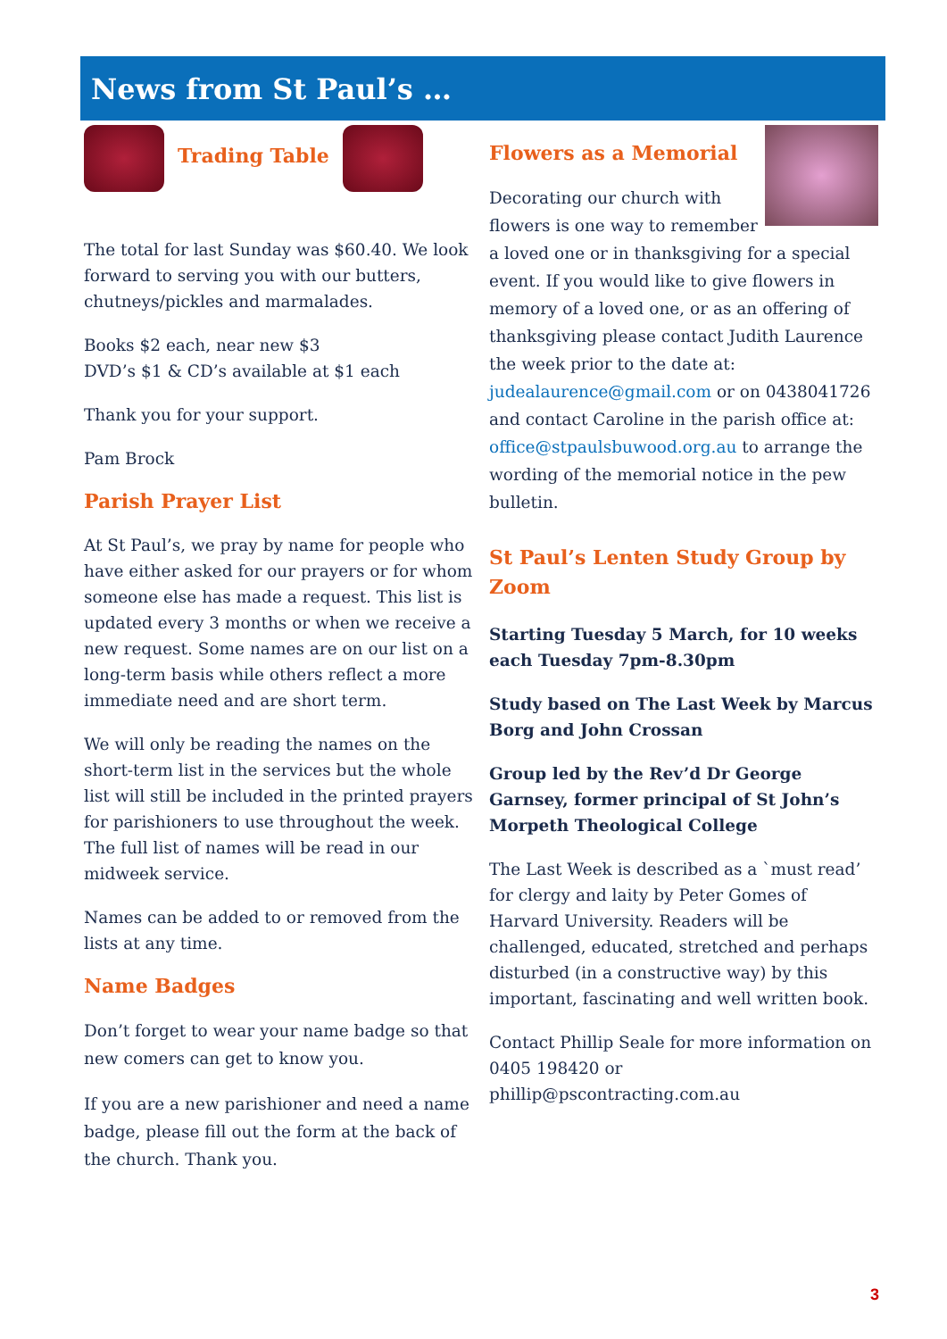News from St Paul’s …
Trading Table
The total for last Sunday was $60.40. We look forward to serving you with our butters, chutneys/pickles and marmalades.
Books $2 each, near new $3
DVD’s $1 & CD’s available at $1 each
Thank you for your support.
Pam Brock
Parish Prayer List
At St Paul’s, we pray by name for people who have either asked for our prayers or for whom someone else has made a request. This list is updated every 3 months or when we receive a new request. Some names are on our list on a long-term basis while others reflect a more immediate need and are short term.
We will only be reading the names on the short-term list in the services but the whole list will still be included in the printed prayers for parishioners to use throughout the week. The full list of names will be read in our midweek service.
Names can be added to or removed from the lists at any time.
Name Badges
Don’t forget to wear your name badge so that new comers can get to know you.
If you are a new parishioner and need a name badge, please fill out the form at the back of the church. Thank you.
Flowers as a Memorial
Decorating our church with flowers is one way to remember a loved one or in thanksgiving for a special event. If you would like to give flowers in memory of a loved one, or as an offering of thanksgiving please contact Judith Laurence the week prior to the date at: judealaurence@gmail.com or on 0438041726 and contact Caroline in the parish office at: office@stpaulsbuwood.org.au to arrange the wording of the memorial notice in the pew bulletin.
St Paul’s Lenten Study Group by Zoom
Starting Tuesday 5 March, for 10 weeks each Tuesday 7pm-8.30pm
Study based on The Last Week by Marcus Borg and John Crossan
Group led by the Rev’d Dr George Garnsey, former principal of St John’s Morpeth Theological College
The Last Week is described as a `must read’ for clergy and laity by Peter Gomes of Harvard University. Readers will be challenged, educated, stretched and perhaps disturbed (in a constructive way) by this important, fascinating and well written book.
Contact Phillip Seale for more information on 0405 198420 or phillip@pscontracting.com.au
3